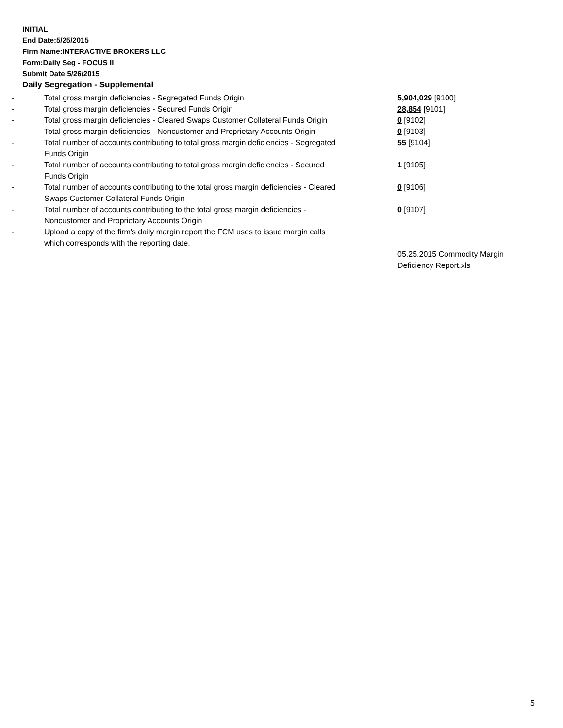INITIAL
End Date:5/25/2015
Firm Name:INTERACTIVE BROKERS LLC
Form:Daily Seg - FOCUS II
Submit Date:5/26/2015
Daily Segregation - Supplemental
| - | Total gross margin deficiencies - Segregated Funds Origin | 5,904,029 [9100] |
| - | Total gross margin deficiencies - Secured Funds Origin | 28,854 [9101] |
| - | Total gross margin deficiencies - Cleared Swaps Customer Collateral Funds Origin | 0 [9102] |
| - | Total gross margin deficiencies - Noncustomer and Proprietary Accounts Origin | 0 [9103] |
| - | Total number of accounts contributing to total gross margin deficiencies - Segregated Funds Origin | 55 [9104] |
| - | Total number of accounts contributing to total gross margin deficiencies - Secured Funds Origin | 1 [9105] |
| - | Total number of accounts contributing to the total gross margin deficiencies - Cleared Swaps Customer Collateral Funds Origin | 0 [9106] |
| - | Total number of accounts contributing to the total gross margin deficiencies - Noncustomer and Proprietary Accounts Origin | 0 [9107] |
| - | Upload a copy of the firm's daily margin report the FCM uses to issue margin calls which corresponds with the reporting date. | |
| | | 05.25.2015 Commodity Margin Deficiency Report.xls |
5